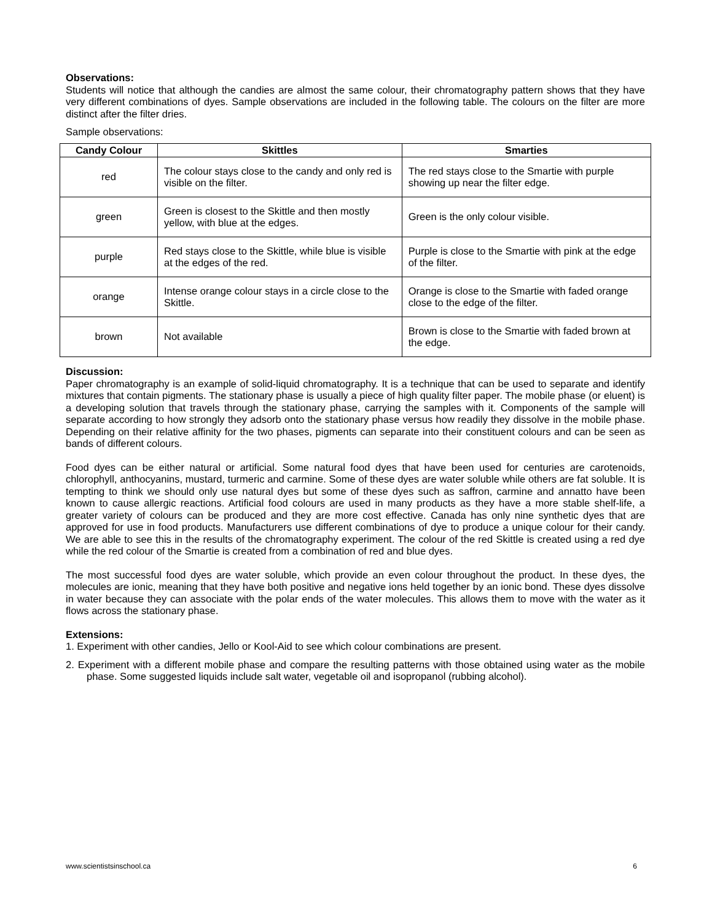Observations:
Students will notice that although the candies are almost the same colour, their chromatography pattern shows that they have very different combinations of dyes. Sample observations are included in the following table. The colours on the filter are more distinct after the filter dries.
Sample observations:
| Candy Colour | Skittles | Smarties |
| --- | --- | --- |
| red | The colour stays close to the candy and only red is visible on the filter. | The red stays close to the Smartie with purple showing up near the filter edge. |
| green | Green is closest to the Skittle and then mostly yellow, with blue at the edges. | Green is the only colour visible. |
| purple | Red stays close to the Skittle, while blue is visible at the edges of the red. | Purple is close to the Smartie with pink at the edge of the filter. |
| orange | Intense orange colour stays in a circle close to the Skittle. | Orange is close to the Smartie with faded orange close to the edge of the filter. |
| brown | Not available | Brown is close to the Smartie with faded brown at the edge. |
Discussion:
Paper chromatography is an example of solid-liquid chromatography. It is a technique that can be used to separate and identify mixtures that contain pigments. The stationary phase is usually a piece of high quality filter paper. The mobile phase (or eluent) is a developing solution that travels through the stationary phase, carrying the samples with it. Components of the sample will separate according to how strongly they adsorb onto the stationary phase versus how readily they dissolve in the mobile phase. Depending on their relative affinity for the two phases, pigments can separate into their constituent colours and can be seen as bands of different colours.
Food dyes can be either natural or artificial. Some natural food dyes that have been used for centuries are carotenoids, chlorophyll, anthocyanins, mustard, turmeric and carmine. Some of these dyes are water soluble while others are fat soluble. It is tempting to think we should only use natural dyes but some of these dyes such as saffron, carmine and annatto have been known to cause allergic reactions. Artificial food colours are used in many products as they have a more stable shelf-life, a greater variety of colours can be produced and they are more cost effective. Canada has only nine synthetic dyes that are approved for use in food products. Manufacturers use different combinations of dye to produce a unique colour for their candy. We are able to see this in the results of the chromatography experiment. The colour of the red Skittle is created using a red dye while the red colour of the Smartie is created from a combination of red and blue dyes.
The most successful food dyes are water soluble, which provide an even colour throughout the product. In these dyes, the molecules are ionic, meaning that they have both positive and negative ions held together by an ionic bond. These dyes dissolve in water because they can associate with the polar ends of the water molecules. This allows them to move with the water as it flows across the stationary phase.
Extensions:
1. Experiment with other candies, Jello or Kool-Aid to see which colour combinations are present.
2. Experiment with a different mobile phase and compare the resulting patterns with those obtained using water as the mobile phase. Some suggested liquids include salt water, vegetable oil and isopropanol (rubbing alcohol).
www.scientistsinschool.ca 6